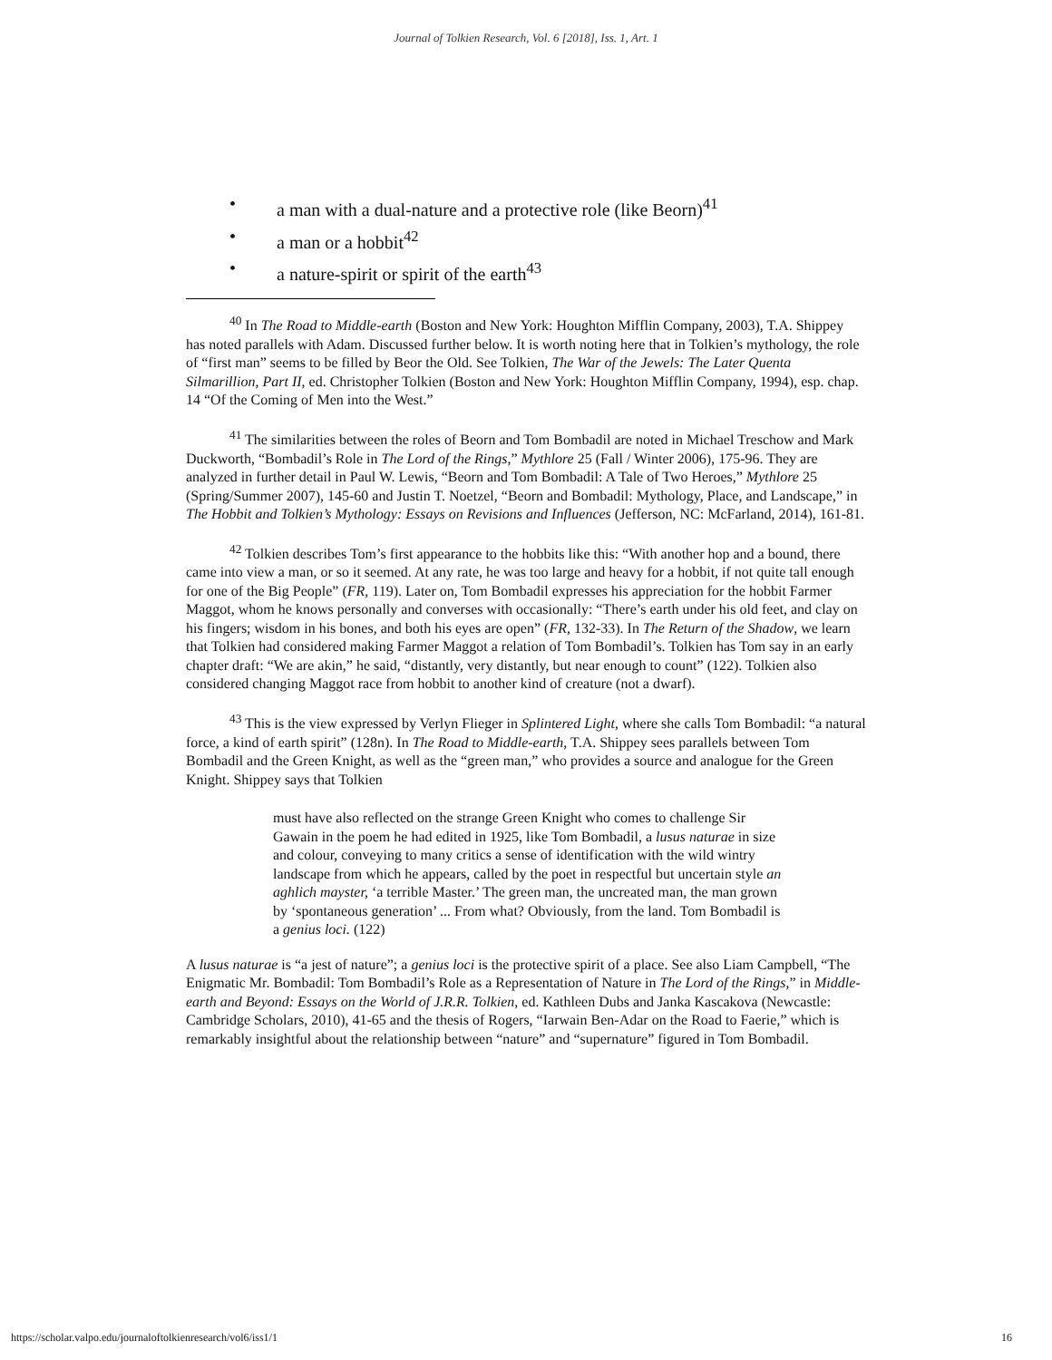Journal of Tolkien Research, Vol. 6 [2018], Iss. 1, Art. 1
• a man with a dual-nature and a protective role (like Beorn)<sup>41</sup>
• a man or a hobbit<sup>42</sup>
• a nature-spirit or spirit of the earth<sup>43</sup>
<sup>40</sup> In The Road to Middle-earth (Boston and New York: Houghton Mifflin Company, 2003), T.A. Shippey has noted parallels with Adam. Discussed further below. It is worth noting here that in Tolkien’s mythology, the role of “first man” seems to be filled by Beor the Old. See Tolkien, The War of the Jewels: The Later Quenta Silmarillion, Part II, ed. Christopher Tolkien (Boston and New York: Houghton Mifflin Company, 1994), esp. chap. 14 “Of the Coming of Men into the West.”
<sup>41</sup> The similarities between the roles of Beorn and Tom Bombadil are noted in Michael Treschow and Mark Duckworth, “Bombadil’s Role in The Lord of the Rings,” Mythlore 25 (Fall / Winter 2006), 175-96. They are analyzed in further detail in Paul W. Lewis, “Beorn and Tom Bombadil: A Tale of Two Heroes,” Mythlore 25 (Spring/Summer 2007), 145-60 and Justin T. Noetzel, “Beorn and Bombadil: Mythology, Place, and Landscape,” in The Hobbit and Tolkien’s Mythology: Essays on Revisions and Influences (Jefferson, NC: McFarland, 2014), 161-81.
<sup>42</sup> Tolkien describes Tom’s first appearance to the hobbits like this: “With another hop and a bound, there came into view a man, or so it seemed. At any rate, he was too large and heavy for a hobbit, if not quite tall enough for one of the Big People” (FR, 119). Later on, Tom Bombadil expresses his appreciation for the hobbit Farmer Maggot, whom he knows personally and converses with occasionally: “There’s earth under his old feet, and clay on his fingers; wisdom in his bones, and both his eyes are open” (FR, 132-33). In The Return of the Shadow, we learn that Tolkien had considered making Farmer Maggot a relation of Tom Bombadil’s. Tolkien has Tom say in an early chapter draft: “We are akin,” he said, “distantly, very distantly, but near enough to count” (122). Tolkien also considered changing Maggot race from hobbit to another kind of creature (not a dwarf).
<sup>43</sup> This is the view expressed by Verlyn Flieger in Splintered Light, where she calls Tom Bombadil: “a natural force, a kind of earth spirit” (128n). In The Road to Middle-earth, T.A. Shippey sees parallels between Tom Bombadil and the Green Knight, as well as the “green man,” who provides a source and analogue for the Green Knight. Shippey says that Tolkien
must have also reflected on the strange Green Knight who comes to challenge Sir Gawain in the poem he had edited in 1925, like Tom Bombadil, a lusus naturae in size and colour, conveying to many critics a sense of identification with the wild wintry landscape from which he appears, called by the poet in respectful but uncertain style an aghlich mayster, ‘a terrible Master.’ The green man, the uncreated man, the man grown by ‘spontaneous generation’ ... From what? Obviously, from the land. Tom Bombadil is a genius loci. (122)
A lusus naturae is “a jest of nature”; a genius loci is the protective spirit of a place. See also Liam Campbell, “The Enigmatic Mr. Bombadil: Tom Bombadil’s Role as a Representation of Nature in The Lord of the Rings,” in Middle-earth and Beyond: Essays on the World of J.R.R. Tolkien, ed. Kathleen Dubs and Janka Kascakova (Newcastle: Cambridge Scholars, 2010), 41-65 and the thesis of Rogers, “Iarwain Ben-Adar on the Road to Faerie,” which is remarkably insightful about the relationship between “nature” and “supernature” figured in Tom Bombadil.
https://scholar.valpo.edu/journaloftolkienresearch/vol6/iss1/1 16